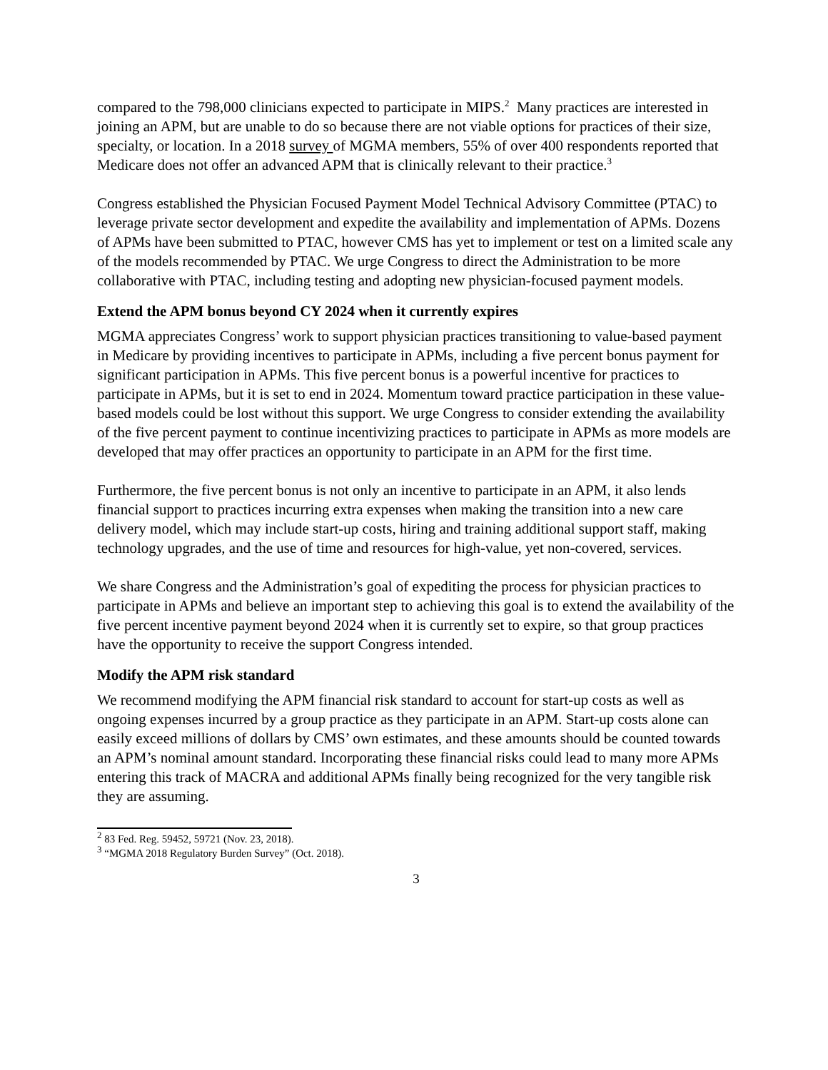compared to the 798,000 clinicians expected to participate in MIPS.<sup>2</sup> Many practices are interested in joining an APM, but are unable to do so because there are not viable options for practices of their size, specialty, or location. In a 2018 survey of MGMA members, 55% of over 400 respondents reported that Medicare does not offer an advanced APM that is clinically relevant to their practice.<sup>3</sup>
Congress established the Physician Focused Payment Model Technical Advisory Committee (PTAC) to leverage private sector development and expedite the availability and implementation of APMs. Dozens of APMs have been submitted to PTAC, however CMS has yet to implement or test on a limited scale any of the models recommended by PTAC. We urge Congress to direct the Administration to be more collaborative with PTAC, including testing and adopting new physician-focused payment models.
Extend the APM bonus beyond CY 2024 when it currently expires
MGMA appreciates Congress’ work to support physician practices transitioning to value-based payment in Medicare by providing incentives to participate in APMs, including a five percent bonus payment for significant participation in APMs. This five percent bonus is a powerful incentive for practices to participate in APMs, but it is set to end in 2024. Momentum toward practice participation in these value-based models could be lost without this support. We urge Congress to consider extending the availability of the five percent payment to continue incentivizing practices to participate in APMs as more models are developed that may offer practices an opportunity to participate in an APM for the first time.
Furthermore, the five percent bonus is not only an incentive to participate in an APM, it also lends financial support to practices incurring extra expenses when making the transition into a new care delivery model, which may include start-up costs, hiring and training additional support staff, making technology upgrades, and the use of time and resources for high-value, yet non-covered, services.
We share Congress and the Administration’s goal of expediting the process for physician practices to participate in APMs and believe an important step to achieving this goal is to extend the availability of the five percent incentive payment beyond 2024 when it is currently set to expire, so that group practices have the opportunity to receive the support Congress intended.
Modify the APM risk standard
We recommend modifying the APM financial risk standard to account for start-up costs as well as ongoing expenses incurred by a group practice as they participate in an APM. Start-up costs alone can easily exceed millions of dollars by CMS’ own estimates, and these amounts should be counted towards an APM’s nominal amount standard. Incorporating these financial risks could lead to many more APMs entering this track of MACRA and additional APMs finally being recognized for the very tangible risk they are assuming.
<sup>2</sup> 83 Fed. Reg. 59452, 59721 (Nov. 23, 2018).
<sup>3</sup> “MGMA 2018 Regulatory Burden Survey” (Oct. 2018).
3